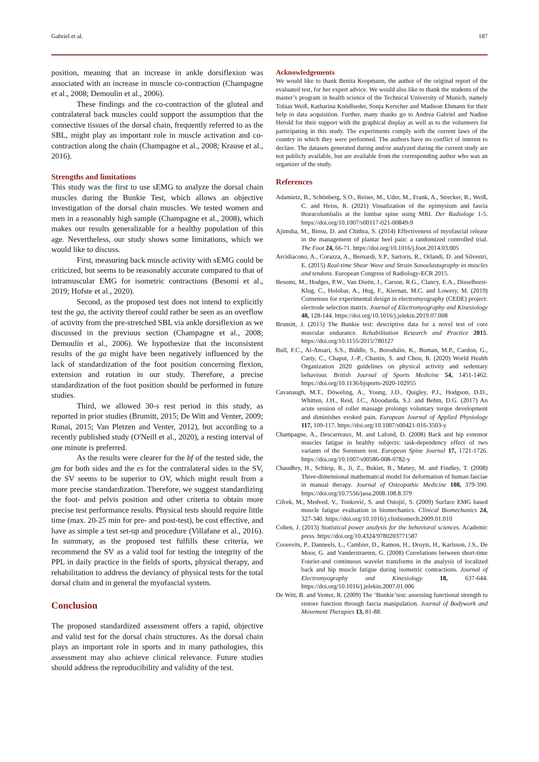Gabriel et al. 187
position, meaning that an increase in ankle dorsiflexion was associated with an increase in muscle co-contraction (Champagne et al., 2008; Demoulin et al., 2006).
These findings and the co-contraction of the gluteal and contralateral back muscles could support the assumption that the connective tissues of the dorsal chain, frequently referred to as the SBL, might play an important role in muscle activation and co-contraction along the chain (Champagne et al., 2008; Krause et al., 2016).
Strengths and limitations
This study was the first to use sEMG to analyze the dorsal chain muscles during the Bunkie Test, which allows an objective investigation of the dorsal chain muscles. We tested women and men in a reasonably high sample (Champagne et al., 2008), which makes our results generalizable for a healthy population of this age. Nevertheless, our study shows some limitations, which we would like to discuss.
First, measuring back muscle activity with sEMG could be criticized, but seems to be reasonably accurate compared to that of intramuscular EMG for isometric contractions (Besomi et al., 2019; Hofste et al., 2020).
Second, as the proposed test does not intend to explicitly test the ga, the activity thereof could rather be seen as an overflow of activity from the pre-stretched SBL via ankle dorsiflexion as we discussed in the previous section (Champagne et al., 2008; Demoulin et al., 2006). We hypothesize that the inconsistent results of the ga might have been negatively influenced by the lack of standardization of the foot position concerning flexion, extension and rotation in our study. Therefore, a precise standardization of the foot position should be performed in future studies.
Third, we allowed 30-s rest period in this study, as reported in prior studies (Brumitt, 2015; De Witt and Venter, 2009; Ronai, 2015; Van Pletzen and Venter, 2012), but according to a recently published study (O'Neill et al., 2020), a resting interval of one minute is preferred.
As the results were clearer for the bf of the tested side, the gm for both sides and the es for the contralateral sides in the SV, the SV seems to be superior to OV, which might result from a more precise standardization. Therefore, we suggest standardizing the foot- and pelvis position and other criteria to obtain more precise test performance results. Physical tests should require little time (max. 20-25 min for pre- and post-test), be cost effective, and have as simple a test set-up and procedure (Villafane et al., 2016). In summary, as the proposed test fulfills these criteria, we recommend the SV as a valid tool for testing the integrity of the PPL in daily practice in the fields of sports, physical therapy, and rehabilitation to address the deviancy of physical tests for the total dorsal chain and in general the myofascial system.
Conclusion
The proposed standardized assessment offers a rapid, objective and valid test for the dorsal chain structures. As the dorsal chain plays an important role in sports and in many pathologies, this assessment may also achieve clinical relevance. Future studies should address the reproducibility and validity of the test.
Acknowledgements
We would like to thank Benita Kropmann, the author of the original report of the evaluated test, for her expert advice. We would also like to thank the students of the master’s program in health science of the Technical University of Munich, namely Tobias Weiß, Katharina Knödlseder, Sonja Kerscher and Madison Ehmann for their help in data acquisition. Further, many thanks go to Andrea Gabriel and Nadine Herold for their support with the graphical display as well as to the volunteers for participating in this study. The experiments comply with the current laws of the country in which they were performed. The authors have no conflict of interest to declare. The datasets generated during and/or analyzed during the current study are not publicly available, but are available from the corresponding author who was an organizer of the study.
References
Adamietz, B., Schönberg, S.O., Reiser, M., Uder, M., Frank, A., Strecker, R., Weiß, C. and Heiss, R. (2021) Visualization of the epimysium and fascia thoracolumbalis at the lumbar spine using MRI. Der Radiologe 1-5. https://doi.org/10.1007/s00117-021-00849-9
Ajimsha, M., Binsu, D. and Chithra, S. (2014) Effectiveness of myofascial release in the management of plantar heel pain: a randomized controlled trial. The Foot 24, 66-71. https://doi.org/10.1016/j.foot.2014.03.005
Arcidiacono, A., Corazza, A., Bernardi, S.P., Sartoris, R., Orlandi, D. and Silvestri, E. (2015) Real-time Shear Wave and Strain Sonoelastography in muscles and tendons. European Congress of Radiology-ECR 2015.
Besomi, M., Hodges, P.W., Van Dieën, J., Carson, R.G., Clancy, E.A., Disselhorst-Klug, C., Holobar, A., Hug, F., Kiernan, M.C. and Lowery, M. (2019) Consensus for experimental design in electromyography (CEDE) project: electrode selection matrix. Journal of Electromyography and Kinesiology 48, 128-144. https://doi.org/10.1016/j.jelekin.2019.07.008
Brumitt, J. (2015) The Bunkie test: descriptive data for a novel test of core muscular endurance. Rehabilitation Research and Practice 2015. https://doi.org/10.1155/2015/780127
Bull, F.C., Al-Ansari, S.S., Biddle, S., Borodulin, K., Buman, M.P., Cardon, G., Carty, C., Chaput, J.-P., Chastin, S. and Chou, R. (2020) World Health Organization 2020 guidelines on physical activity and sedentary behaviour. British Journal of Sports Medicine 54, 1451-1462. https://doi.org/10.1136/bjsports-2020-102955
Cavanaugh, M.T., Döweling, A., Young, J.D., Quigley, P.J., Hodgson, D.D., Whitten, J.H., Reid, J.C., Aboodarda, S.J. and Behm, D.G. (2017) An acute session of roller massage prolongs voluntary torque development and diminishes evoked pain. European Journal of Applied Physiology 117, 109-117. https://doi.org/10.1007/s00421-016-3503-y
Champagne, A., Descarreaux, M. and Lafond, D. (2008) Back and hip extensor muscles fatigue in healthy subjects: task-dependency effect of two variants of the Sorensen test. European Spine Journal 17, 1721-1726. https://doi.org/10.1007/s00586-008-0782-y
Chaudhry, H., Schleip, R., Ji, Z., Bukiet, B., Maney, M. and Findley, T. (2008) Three-dimensional mathematical model for deformation of human fasciae in manual therapy. Journal of Osteopathic Medicine 108, 379-390. https://doi.org/10.7556/jaoa.2008.108.8.379
Cifrek, M., Medved, V., Tonković, S. and Ostojić, S. (2009) Surface EMG based muscle fatigue evaluation in biomechanics. Clinical Biomechanics 24, 327-340. https://doi.org/10.1016/j.clinbiomech.2009.01.010
Cohen, J. (2013) Statistical power analysis for the behavioral sciences. Academic press. https://doi.org/10.4324/9780203771587
Coorevits, P., Danneels, L., Cambier, D., Ramon, H., Druyts, H., Karlsson, J.S., De Moor, G. and Vanderstraeten, G. (2008) Correlations between short-time Fourier-and continuous wavelet transforms in the analysis of localized back and hip muscle fatigue during isometric contractions. Journal of Electromyography and Kinesiology 18, 637-644. https://doi.org/10.1016/j.jelekin.2007.01.006
De Witt, B. and Venter, R. (2009) The ‘Bunkie’test: assessing functional strength to restore function through fascia manipulation. Journal of Bodywork and Movement Therapies 13, 81-88.